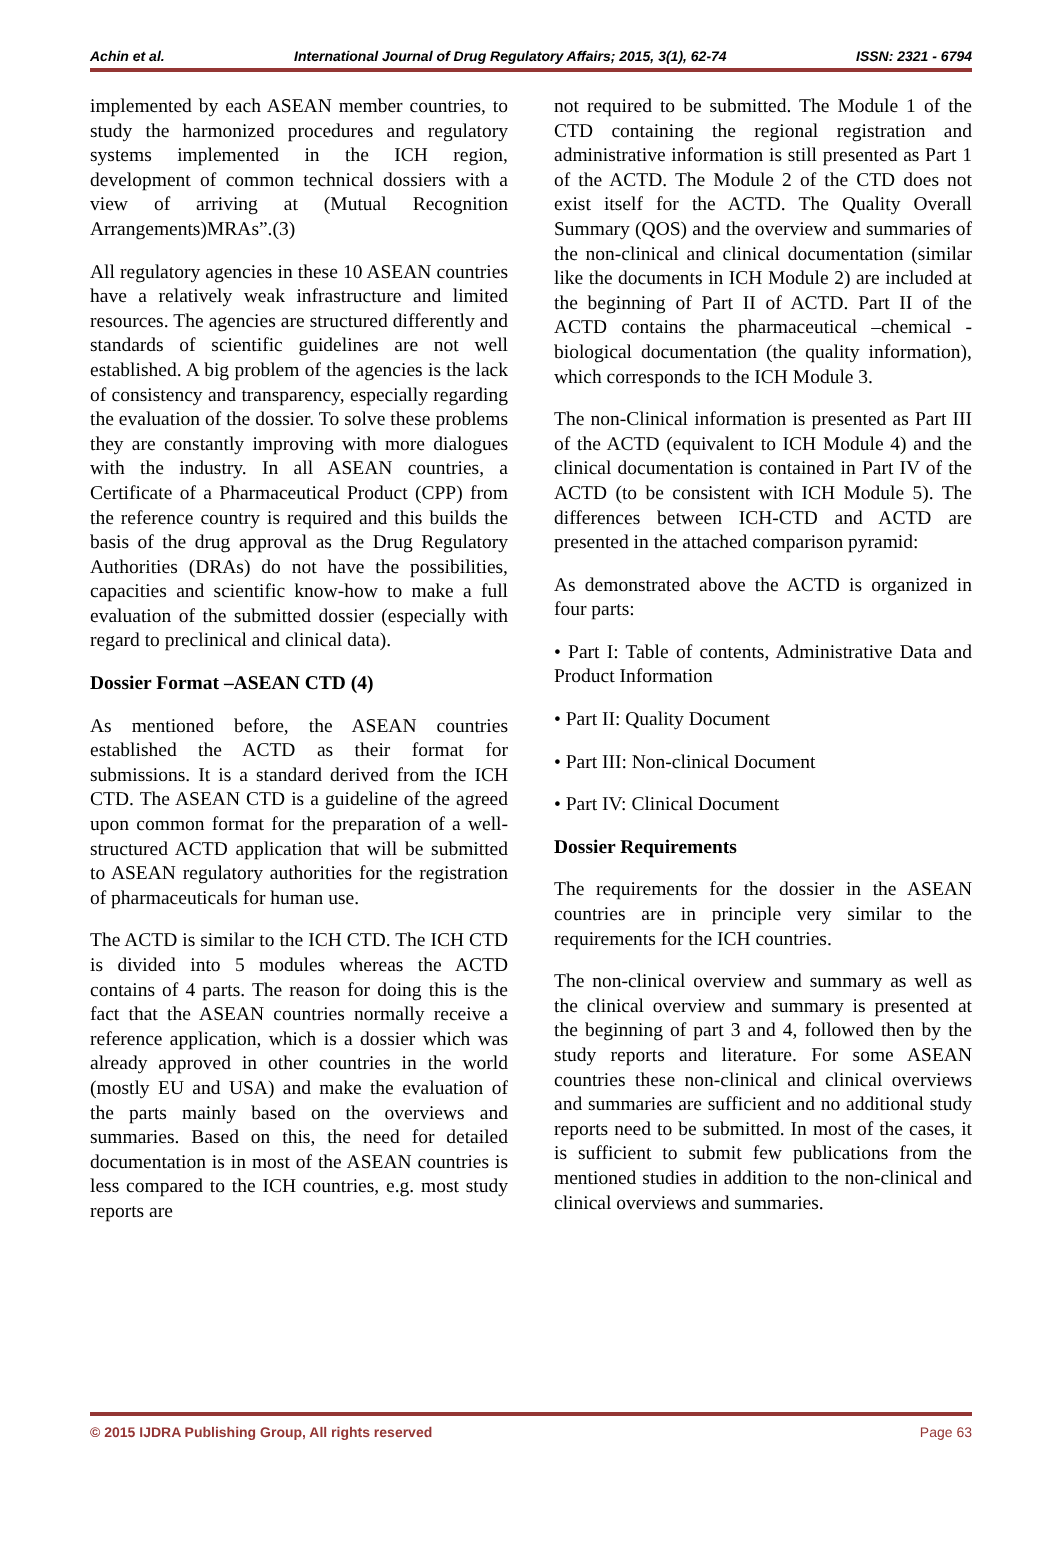Achin et al. International Journal of Drug Regulatory Affairs; 2015, 3(1), 62-74 ISSN: 2321 - 6794
implemented by each ASEAN member countries, to study the harmonized procedures and regulatory systems implemented in the ICH region, development of common technical dossiers with a view of arriving at (Mutual Recognition Arrangements)MRAs”.(3)
All regulatory agencies in these 10 ASEAN countries have a relatively weak infrastructure and limited resources. The agencies are structured differently and standards of scientific guidelines are not well established. A big problem of the agencies is the lack of consistency and transparency, especially regarding the evaluation of the dossier. To solve these problems they are constantly improving with more dialogues with the industry. In all ASEAN countries, a Certificate of a Pharmaceutical Product (CPP) from the reference country is required and this builds the basis of the drug approval as the Drug Regulatory Authorities (DRAs) do not have the possibilities, capacities and scientific know-how to make a full evaluation of the submitted dossier (especially with regard to preclinical and clinical data).
Dossier Format –ASEAN CTD (4)
As mentioned before, the ASEAN countries established the ACTD as their format for submissions. It is a standard derived from the ICH CTD. The ASEAN CTD is a guideline of the agreed upon common format for the preparation of a well-structured ACTD application that will be submitted to ASEAN regulatory authorities for the registration of pharmaceuticals for human use.
The ACTD is similar to the ICH CTD. The ICH CTD is divided into 5 modules whereas the ACTD contains of 4 parts. The reason for doing this is the fact that the ASEAN countries normally receive a reference application, which is a dossier which was already approved in other countries in the world (mostly EU and USA) and make the evaluation of the parts mainly based on the overviews and summaries. Based on this, the need for detailed documentation is in most of the ASEAN countries is less compared to the ICH countries, e.g. most study reports are
not required to be submitted. The Module 1 of the CTD containing the regional registration and administrative information is still presented as Part 1 of the ACTD. The Module 2 of the CTD does not exist itself for the ACTD. The Quality Overall Summary (QOS) and the overview and summaries of the non-clinical and clinical documentation (similar like the documents in ICH Module 2) are included at the beginning of Part II of ACTD. Part II of the ACTD contains the pharmaceutical –chemical - biological documentation (the quality information), which corresponds to the ICH Module 3.
The non-Clinical information is presented as Part III of the ACTD (equivalent to ICH Module 4) and the clinical documentation is contained in Part IV of the ACTD (to be consistent with ICH Module 5). The differences between ICH-CTD and ACTD are presented in the attached comparison pyramid:
As demonstrated above the ACTD is organized in four parts:
• Part I: Table of contents, Administrative Data and Product Information
• Part II: Quality Document
• Part III: Non-clinical Document
• Part IV: Clinical Document
Dossier Requirements
The requirements for the dossier in the ASEAN countries are in principle very similar to the requirements for the ICH countries.
The non-clinical overview and summary as well as the clinical overview and summary is presented at the beginning of part 3 and 4, followed then by the study reports and literature. For some ASEAN countries these non-clinical and clinical overviews and summaries are sufficient and no additional study reports need to be submitted. In most of the cases, it is sufficient to submit few publications from the mentioned studies in addition to the non-clinical and clinical overviews and summaries.
© 2015 IJDRA Publishing Group, All rights reserved Page 63